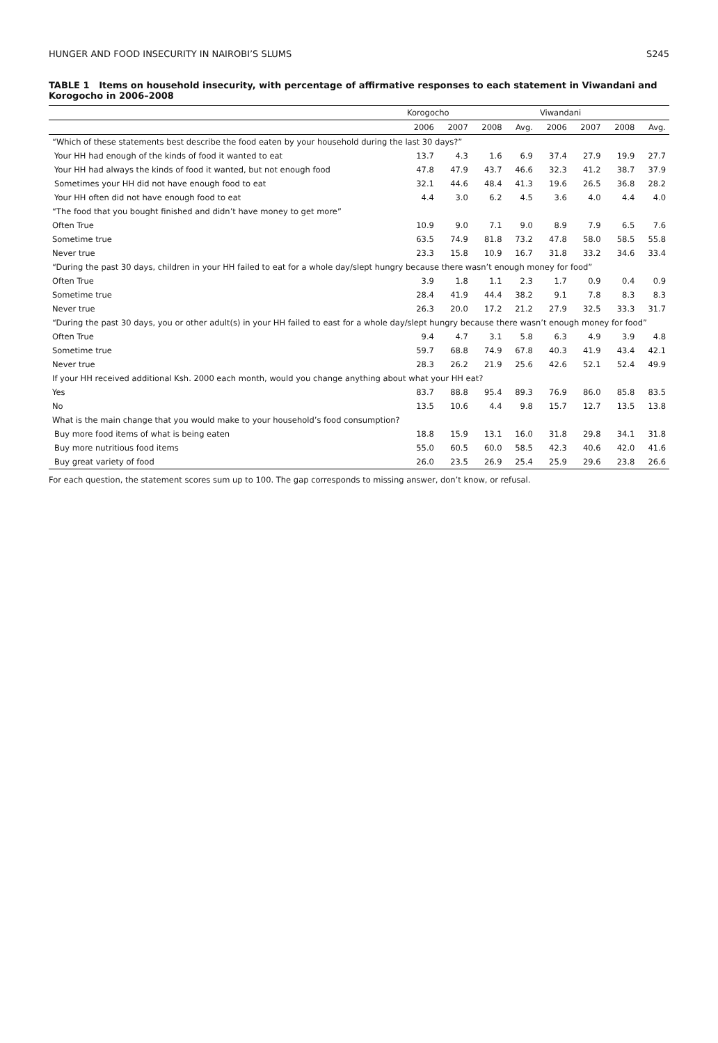HUNGER AND FOOD INSECURITY IN NAIROBI’S SLUMS S245
TABLE 1 Items on household insecurity, with percentage of affirmative responses to each statement in Viwandani and Korogocho in 2006–2008
| | Korogocho | | | | Viwandani | | | |
| --- | --- | --- | --- | --- | --- | --- | --- | --- |
| | 2006 | 2007 | 2008 | Avg. | 2006 | 2007 | 2008 | Avg. |
| “Which of these statements best describe the food eaten by your household during the last 30 days?” | | | | | | | | |
| Your HH had enough of the kinds of food it wanted to eat | 13.7 | 4.3 | 1.6 | 6.9 | 37.4 | 27.9 | 19.9 | 27.7 |
| Your HH had always the kinds of food it wanted, but not enough food | 47.8 | 47.9 | 43.7 | 46.6 | 32.3 | 41.2 | 38.7 | 37.9 |
| Sometimes your HH did not have enough food to eat | 32.1 | 44.6 | 48.4 | 41.3 | 19.6 | 26.5 | 36.8 | 28.2 |
| Your HH often did not have enough food to eat | 4.4 | 3.0 | 6.2 | 4.5 | 3.6 | 4.0 | 4.4 | 4.0 |
| “The food that you bought finished and didn’t have money to get more” | | | | | | | | |
| Often True | 10.9 | 9.0 | 7.1 | 9.0 | 8.9 | 7.9 | 6.5 | 7.6 |
| Sometime true | 63.5 | 74.9 | 81.8 | 73.2 | 47.8 | 58.0 | 58.5 | 55.8 |
| Never true | 23.3 | 15.8 | 10.9 | 16.7 | 31.8 | 33.2 | 34.6 | 33.4 |
| “During the past 30 days, children in your HH failed to eat for a whole day/slept hungry because there wasn’t enough money for food” | | | | | | | | |
| Often True | 3.9 | 1.8 | 1.1 | 2.3 | 1.7 | 0.9 | 0.4 | 0.9 |
| Sometime true | 28.4 | 41.9 | 44.4 | 38.2 | 9.1 | 7.8 | 8.3 | 8.3 |
| Never true | 26.3 | 20.0 | 17.2 | 21.2 | 27.9 | 32.5 | 33.3 | 31.7 |
| “During the past 30 days, you or other adult(s) in your HH failed to east for a whole day/slept hungry because there wasn’t enough money for food” | | | | | | | | |
| Often True | 9.4 | 4.7 | 3.1 | 5.8 | 6.3 | 4.9 | 3.9 | 4.8 |
| Sometime true | 59.7 | 68.8 | 74.9 | 67.8 | 40.3 | 41.9 | 43.4 | 42.1 |
| Never true | 28.3 | 26.2 | 21.9 | 25.6 | 42.6 | 52.1 | 52.4 | 49.9 |
| If your HH received additional Ksh. 2000 each month, would you change anything about what your HH eat? | | | | | | | | |
| Yes | 83.7 | 88.8 | 95.4 | 89.3 | 76.9 | 86.0 | 85.8 | 83.5 |
| No | 13.5 | 10.6 | 4.4 | 9.8 | 15.7 | 12.7 | 13.5 | 13.8 |
| What is the main change that you would make to your household’s food consumption? | | | | | | | | |
| Buy more food items of what is being eaten | 18.8 | 15.9 | 13.1 | 16.0 | 31.8 | 29.8 | 34.1 | 31.8 |
| Buy more nutritious food items | 55.0 | 60.5 | 60.0 | 58.5 | 42.3 | 40.6 | 42.0 | 41.6 |
| Buy great variety of food | 26.0 | 23.5 | 26.9 | 25.4 | 25.9 | 29.6 | 23.8 | 26.6 |
For each question, the statement scores sum up to 100. The gap corresponds to missing answer, don’t know, or refusal.